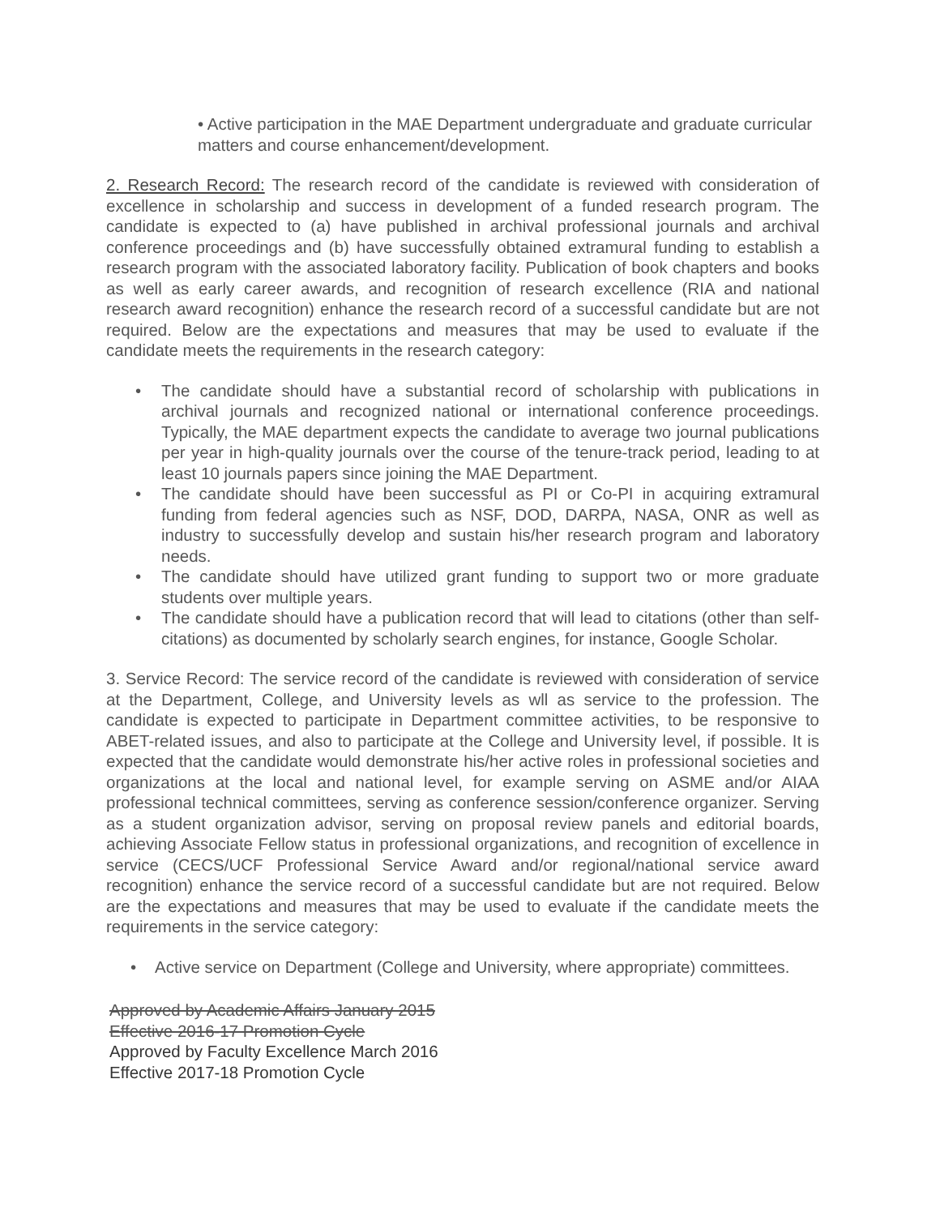• Active participation in the MAE Department undergraduate and graduate curricular matters and course enhancement/development.
2. Research Record: The research record of the candidate is reviewed with consideration of excellence in scholarship and success in development of a funded research program. The candidate is expected to (a) have published in archival professional journals and archival conference proceedings and (b) have successfully obtained extramural funding to establish a research program with the associated laboratory facility. Publication of book chapters and books as well as early career awards, and recognition of research excellence (RIA and national research award recognition) enhance the research record of a successful candidate but are not required. Below are the expectations and measures that may be used to evaluate if the candidate meets the requirements in the research category:
• The candidate should have a substantial record of scholarship with publications in archival journals and recognized national or international conference proceedings. Typically, the MAE department expects the candidate to average two journal publications per year in high-quality journals over the course of the tenure-track period, leading to at least 10 journals papers since joining the MAE Department.
• The candidate should have been successful as PI or Co-PI in acquiring extramural funding from federal agencies such as NSF, DOD, DARPA, NASA, ONR as well as industry to successfully develop and sustain his/her research program and laboratory needs.
• The candidate should have utilized grant funding to support two or more graduate students over multiple years.
• The candidate should have a publication record that will lead to citations (other than self-citations) as documented by scholarly search engines, for instance, Google Scholar.
3. Service Record: The service record of the candidate is reviewed with consideration of service at the Department, College, and University levels as wll as service to the profession. The candidate is expected to participate in Department committee activities, to be responsive to ABET-related issues, and also to participate at the College and University level, if possible. It is expected that the candidate would demonstrate his/her active roles in professional societies and organizations at the local and national level, for example serving on ASME and/or AIAA professional technical committees, serving as conference session/conference organizer. Serving as a student organization advisor, serving on proposal review panels and editorial boards, achieving Associate Fellow status in professional organizations, and recognition of excellence in service (CECS/UCF Professional Service Award and/or regional/national service award recognition) enhance the service record of a successful candidate but are not required. Below are the expectations and measures that may be used to evaluate if the candidate meets the requirements in the service category:
• Active service on Department (College and University, where appropriate) committees.
Approved by Academic Affairs January 2015
Effective 2016-17 Promotion Cycle
Approved by Faculty Excellence March 2016
Effective 2017-18 Promotion Cycle